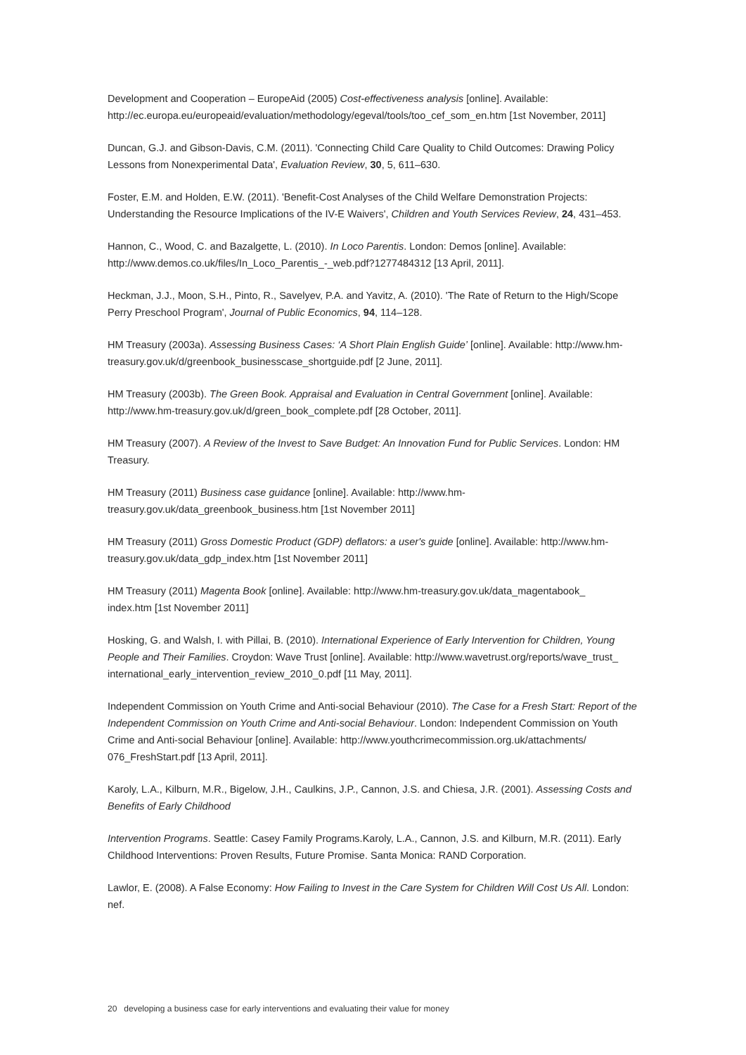Development and Cooperation – EuropeAid (2005) Cost-effectiveness analysis [online]. Available: http://ec.europa.eu/europeaid/evaluation/methodology/egeval/tools/too_cef_som_en.htm [1st November, 2011]
Duncan, G.J. and Gibson-Davis, C.M. (2011). 'Connecting Child Care Quality to Child Outcomes: Drawing Policy Lessons from Nonexperimental Data', Evaluation Review, 30, 5, 611–630.
Foster, E.M. and Holden, E.W. (2011). 'Benefit-Cost Analyses of the Child Welfare Demonstration Projects: Understanding the Resource Implications of the IV-E Waivers', Children and Youth Services Review, 24, 431–453.
Hannon, C., Wood, C. and Bazalgette, L. (2010). In Loco Parentis. London: Demos [online]. Available: http://www.demos.co.uk/files/In_Loco_Parentis_-_web.pdf?1277484312 [13 April, 2011].
Heckman, J.J., Moon, S.H., Pinto, R., Savelyev, P.A. and Yavitz, A. (2010). 'The Rate of Return to the High/Scope Perry Preschool Program', Journal of Public Economics, 94, 114–128.
HM Treasury (2003a). Assessing Business Cases: ‘A Short Plain English Guide’ [online]. Available: http://www.hm-treasury.gov.uk/d/greenbook_businesscase_shortguide.pdf [2 June, 2011].
HM Treasury (2003b). The Green Book. Appraisal and Evaluation in Central Government [online]. Available: http://www.hm-treasury.gov.uk/d/green_book_complete.pdf [28 October, 2011].
HM Treasury (2007). A Review of the Invest to Save Budget: An Innovation Fund for Public Services. London: HM Treasury.
HM Treasury (2011) Business case guidance [online]. Available: http://www.hm-
treasury.gov.uk/data_greenbook_business.htm [1st November 2011]
HM Treasury (2011) Gross Domestic Product (GDP) deflators: a user's guide [online]. Available: http://www.hm-treasury.gov.uk/data_gdp_index.htm [1st November 2011]
HM Treasury (2011) Magenta Book [online]. Available: http://www.hm-treasury.gov.uk/data_magentabook_
index.htm [1st November 2011]
Hosking, G. and Walsh, I. with Pillai, B. (2010). International Experience of Early Intervention for Children, Young People and Their Families. Croydon: Wave Trust [online]. Available: http://www.wavetrust.org/reports/wave_trust_
international_early_intervention_review_2010_0.pdf [11 May, 2011].
Independent Commission on Youth Crime and Anti-social Behaviour (2010). The Case for a Fresh Start: Report of the Independent Commission on Youth Crime and Anti-social Behaviour. London: Independent Commission on Youth Crime and Anti-social Behaviour [online]. Available: http://www.youthcrimecommission.org.uk/attachments/
076_FreshStart.pdf [13 April, 2011].
Karoly, L.A., Kilburn, M.R., Bigelow, J.H., Caulkins, J.P., Cannon, J.S. and Chiesa, J.R. (2001). Assessing Costs and Benefits of Early Childhood
Intervention Programs. Seattle: Casey Family Programs.Karoly, L.A., Cannon, J.S. and Kilburn, M.R. (2011). Early Childhood Interventions: Proven Results, Future Promise. Santa Monica: RAND Corporation.
Lawlor, E. (2008). A False Economy: How Failing to Invest in the Care System for Children Will Cost Us All. London: nef.
20 developing a business case for early interventions and evaluating their value for money